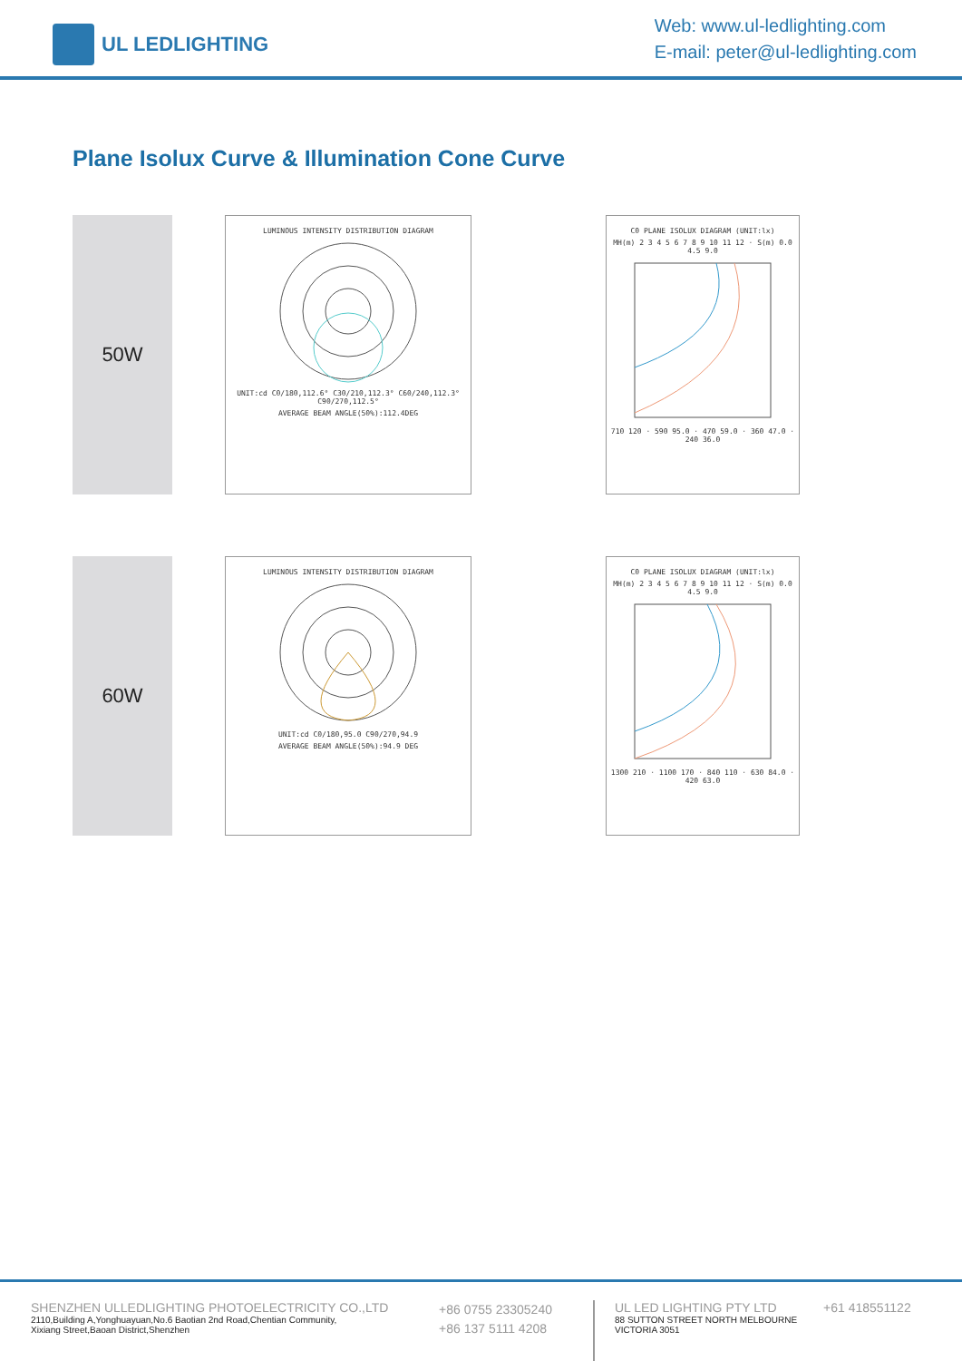UL LEDLIGHTING
Web: www.ul-ledlighting.com
E-mail: peter@ul-ledlighting.com
Plane Isolux Curve & Illumination Cone Curve
50W
LUMINOUS INTENSITY DISTRIBUTION DIAGRAM
UNIT:cd C0/180,112.6° C30/210,112.3° C60/240,112.3° C90/270,112.5°
AVERAGE BEAM ANGLE(50%):112.4DEG
C0 PLANE ISOLUX DIAGRAM (UNIT:lx)
MH(m) 2 3 4 5 6 7 8 9 10 11 12 · S(m) 0.0 4.5 9.0
710 120 · 590 95.0 · 470 59.0 · 360 47.0 · 240 36.0
60W
LUMINOUS INTENSITY DISTRIBUTION DIAGRAM
UNIT:cd C0/180,95.0 C90/270,94.9
AVERAGE BEAM ANGLE(50%):94.9 DEG
C0 PLANE ISOLUX DIAGRAM (UNIT:lx)
MH(m) 2 3 4 5 6 7 8 9 10 11 12 · S(m) 0.0 4.5 9.0
1300 210 · 1100 170 · 840 110 · 630 84.0 · 420 63.0
SHENZHEN ULLEDLIGHTING PHOTOELECTRICITY CO.,LTD
2110,Building A,Yonghuayuan,No.6 Baotian 2nd Road,Chentian Community,
Xixiang Street,Baoan District,Shenzhen
+86 0755 23305240
+86 137 5111 4208
UL LED LIGHTING PTY LTD
88 SUTTON STREET NORTH MELBOURNE
VICTORIA 3051
+61 418551122